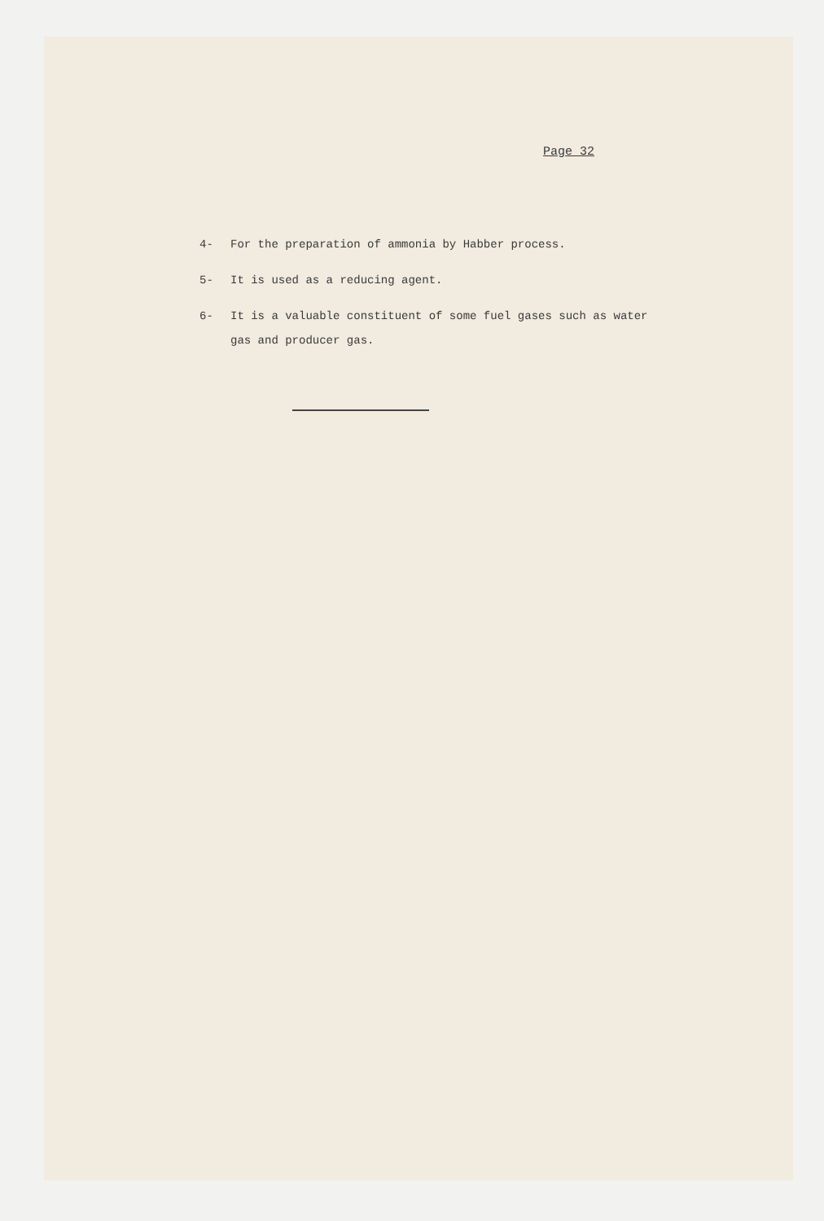Page 32
4- For the preparation of ammonia by Habber process.
5- It is used as a reducing agent.
6- It is a valuable constituent of some fuel gases such as water gas and producer gas.